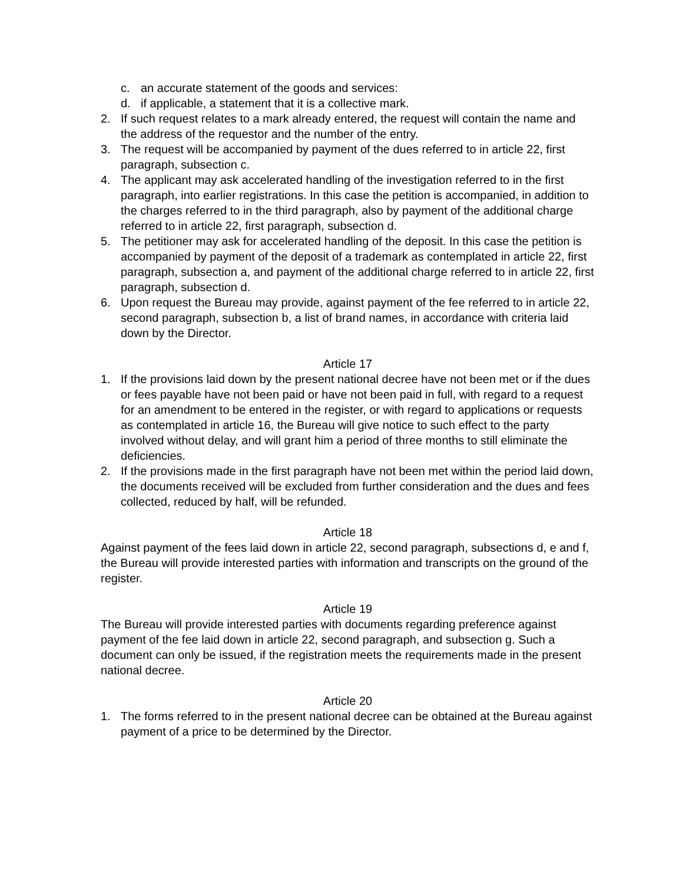c. an accurate statement of the goods and services:
d. if applicable, a statement that it is a collective mark.
2. If such request relates to a mark already entered, the request will contain the name and the address of the requestor and the number of the entry.
3. The request will be accompanied by payment of the dues referred to in article 22, first paragraph, subsection c.
4. The applicant may ask accelerated handling of the investigation referred to in the first paragraph, into earlier registrations. In this case the petition is accompanied, in addition to the charges referred to in the third paragraph, also by payment of the additional charge referred to in article 22, first paragraph, subsection d.
5. The petitioner may ask for accelerated handling of the deposit. In this case the petition is accompanied by payment of the deposit of a trademark as contemplated in article 22, first paragraph, subsection a, and payment of the additional charge referred to in article 22, first paragraph, subsection d.
6. Upon request the Bureau may provide, against payment of the fee referred to in article 22, second paragraph, subsection b, a list of brand names, in accordance with criteria laid down by the Director.
Article 17
1. If the provisions laid down by the present national decree have not been met or if the dues or fees payable have not been paid or have not been paid in full, with regard to a request for an amendment to be entered in the register, or with regard to applications or requests as contemplated in article 16, the Bureau will give notice to such effect to the party involved without delay, and will grant him a period of three months to still eliminate the deficiencies.
2. If the provisions made in the first paragraph have not been met within the period laid down, the documents received will be excluded from further consideration and the dues and fees collected, reduced by half, will be refunded.
Article 18
Against payment of the fees laid down in article 22, second paragraph, subsections d, e and f, the Bureau will provide interested parties with information and transcripts on the ground of the register.
Article 19
The Bureau will provide interested parties with documents regarding preference against payment of the fee laid down in article 22, second paragraph, and subsection g. Such a document can only be issued, if the registration meets the requirements made in the present national decree.
Article 20
1. The forms referred to in the present national decree can be obtained at the Bureau against payment of a price to be determined by the Director.